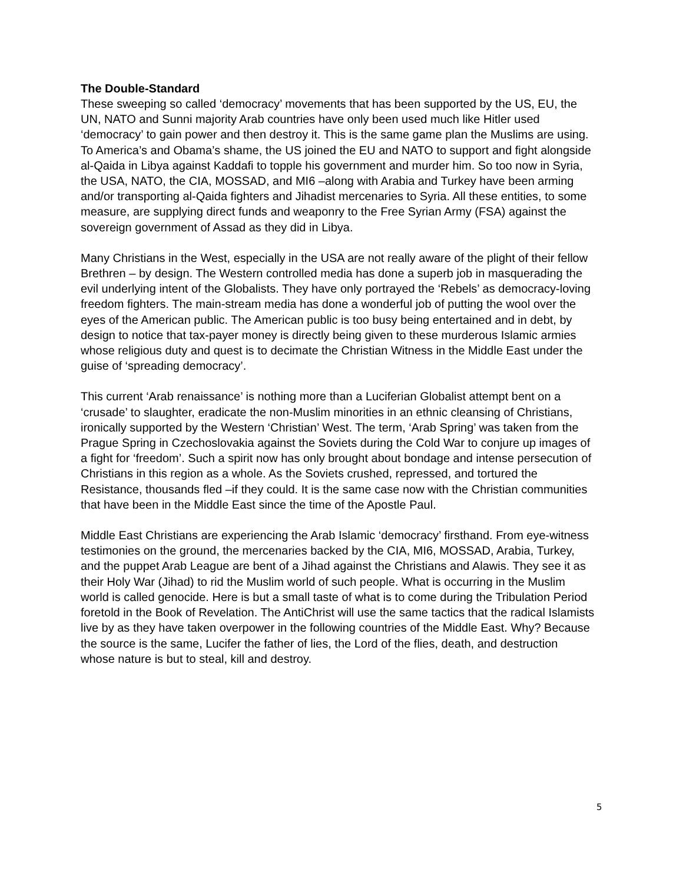The Double-Standard
These sweeping so called ‘democracy’ movements that has been supported by the US, EU, the UN, NATO and Sunni majority Arab countries have only been used much like Hitler used ‘democracy’ to gain power and then destroy it. This is the same game plan the Muslims are using. To America’s and Obama’s shame, the US joined the EU and NATO to support and fight alongside al-Qaida in Libya against Kaddafi to topple his government and murder him. So too now in Syria, the USA, NATO, the CIA, MOSSAD, and MI6 –along with Arabia and Turkey have been arming and/or transporting al-Qaida fighters and Jihadist mercenaries to Syria. All these entities, to some measure, are supplying direct funds and weaponry to the Free Syrian Army (FSA) against the sovereign government of Assad as they did in Libya.
Many Christians in the West, especially in the USA are not really aware of the plight of their fellow Brethren – by design. The Western controlled media has done a superb job in masquerading the evil underlying intent of the Globalists. They have only portrayed the ‘Rebels’ as democracy-loving freedom fighters. The main-stream media has done a wonderful job of putting the wool over the eyes of the American public. The American public is too busy being entertained and in debt, by design to notice that tax-payer money is directly being given to these murderous Islamic armies whose religious duty and quest is to decimate the Christian Witness in the Middle East under the guise of ‘spreading democracy’.
This current ‘Arab renaissance’ is nothing more than a Luciferian Globalist attempt bent on a ‘crusade’ to slaughter, eradicate the non-Muslim minorities in an ethnic cleansing of Christians, ironically supported by the Western ‘Christian’ West. The term, ‘Arab Spring’ was taken from the Prague Spring in Czechoslovakia against the Soviets during the Cold War to conjure up images of a fight for ‘freedom’. Such a spirit now has only brought about bondage and intense persecution of Christians in this region as a whole. As the Soviets crushed, repressed, and tortured the Resistance, thousands fled –if they could. It is the same case now with the Christian communities that have been in the Middle East since the time of the Apostle Paul.
Middle East Christians are experiencing the Arab Islamic ‘democracy’ firsthand. From eye-witness testimonies on the ground, the mercenaries backed by the CIA, MI6, MOSSAD, Arabia, Turkey, and the puppet Arab League are bent of a Jihad against the Christians and Alawis. They see it as their Holy War (Jihad) to rid the Muslim world of such people. What is occurring in the Muslim world is called genocide. Here is but a small taste of what is to come during the Tribulation Period foretold in the Book of Revelation. The AntiChrist will use the same tactics that the radical Islamists live by as they have taken overpower in the following countries of the Middle East. Why? Because the source is the same, Lucifer the father of lies, the Lord of the flies, death, and destruction whose nature is but to steal, kill and destroy.
5